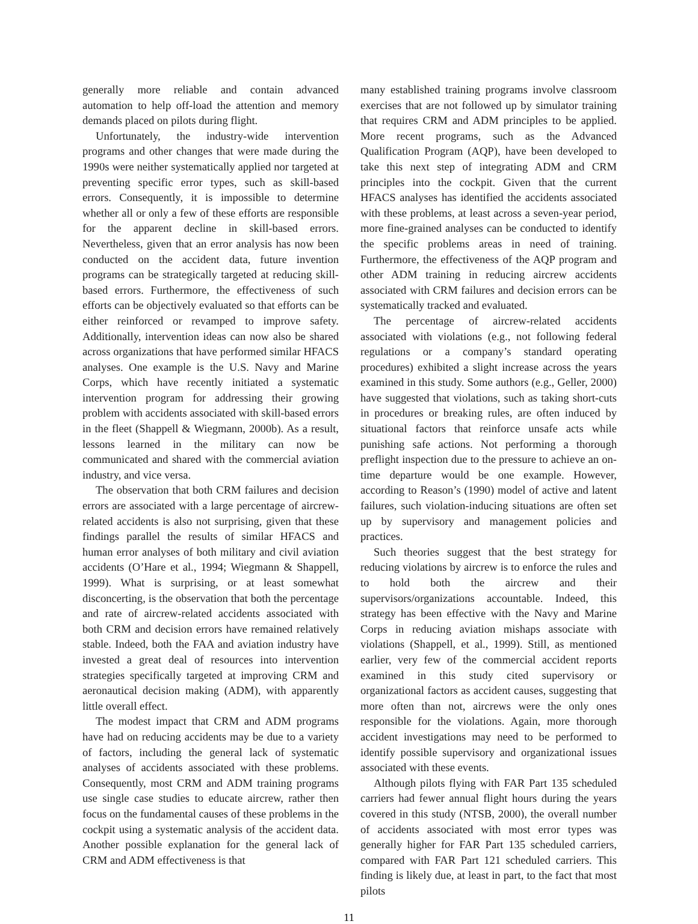generally more reliable and contain advanced automation to help off-load the attention and memory demands placed on pilots during flight.
Unfortunately, the industry-wide intervention programs and other changes that were made during the 1990s were neither systematically applied nor targeted at preventing specific error types, such as skill-based errors. Consequently, it is impossible to determine whether all or only a few of these efforts are responsible for the apparent decline in skill-based errors. Nevertheless, given that an error analysis has now been conducted on the accident data, future invention programs can be strategically targeted at reducing skill-based errors. Furthermore, the effectiveness of such efforts can be objectively evaluated so that efforts can be either reinforced or revamped to improve safety. Additionally, intervention ideas can now also be shared across organizations that have performed similar HFACS analyses. One example is the U.S. Navy and Marine Corps, which have recently initiated a systematic intervention program for addressing their growing problem with accidents associated with skill-based errors in the fleet (Shappell & Wiegmann, 2000b). As a result, lessons learned in the military can now be communicated and shared with the commercial aviation industry, and vice versa.
The observation that both CRM failures and decision errors are associated with a large percentage of aircrew-related accidents is also not surprising, given that these findings parallel the results of similar HFACS and human error analyses of both military and civil aviation accidents (O’Hare et al., 1994; Wiegmann & Shappell, 1999). What is surprising, or at least somewhat disconcerting, is the observation that both the percentage and rate of aircrew-related accidents associated with both CRM and decision errors have remained relatively stable. Indeed, both the FAA and aviation industry have invested a great deal of resources into intervention strategies specifically targeted at improving CRM and aeronautical decision making (ADM), with apparently little overall effect.
The modest impact that CRM and ADM programs have had on reducing accidents may be due to a variety of factors, including the general lack of systematic analyses of accidents associated with these problems. Consequently, most CRM and ADM training programs use single case studies to educate aircrew, rather then focus on the fundamental causes of these problems in the cockpit using a systematic analysis of the accident data. Another possible explanation for the general lack of CRM and ADM effectiveness is that
many established training programs involve classroom exercises that are not followed up by simulator training that requires CRM and ADM principles to be applied. More recent programs, such as the Advanced Qualification Program (AQP), have been developed to take this next step of integrating ADM and CRM principles into the cockpit. Given that the current HFACS analyses has identified the accidents associated with these problems, at least across a seven-year period, more fine-grained analyses can be conducted to identify the specific problems areas in need of training. Furthermore, the effectiveness of the AQP program and other ADM training in reducing aircrew accidents associated with CRM failures and decision errors can be systematically tracked and evaluated.
The percentage of aircrew-related accidents associated with violations (e.g., not following federal regulations or a company’s standard operating procedures) exhibited a slight increase across the years examined in this study. Some authors (e.g., Geller, 2000) have suggested that violations, such as taking short-cuts in procedures or breaking rules, are often induced by situational factors that reinforce unsafe acts while punishing safe actions. Not performing a thorough preflight inspection due to the pressure to achieve an on-time departure would be one example. However, according to Reason’s (1990) model of active and latent failures, such violation-inducing situations are often set up by supervisory and management policies and practices.
Such theories suggest that the best strategy for reducing violations by aircrew is to enforce the rules and to hold both the aircrew and their supervisors/organizations accountable. Indeed, this strategy has been effective with the Navy and Marine Corps in reducing aviation mishaps associate with violations (Shappell, et al., 1999). Still, as mentioned earlier, very few of the commercial accident reports examined in this study cited supervisory or organizational factors as accident causes, suggesting that more often than not, aircrews were the only ones responsible for the violations. Again, more thorough accident investigations may need to be performed to identify possible supervisory and organizational issues associated with these events.
Although pilots flying with FAR Part 135 scheduled carriers had fewer annual flight hours during the years covered in this study (NTSB, 2000), the overall number of accidents associated with most error types was generally higher for FAR Part 135 scheduled carriers, compared with FAR Part 121 scheduled carriers. This finding is likely due, at least in part, to the fact that most pilots
11